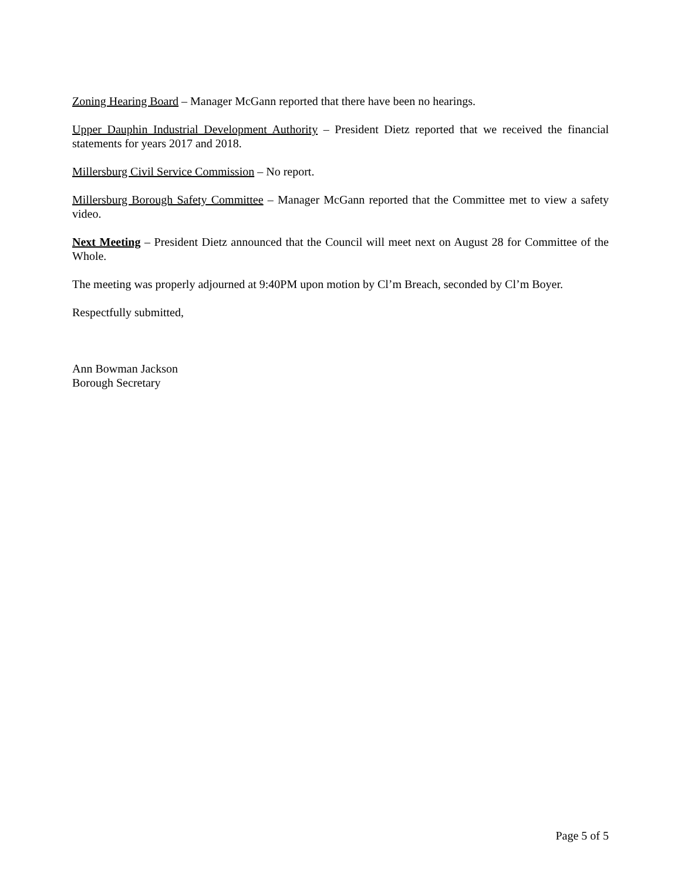Zoning Hearing Board – Manager McGann reported that there have been no hearings.
Upper Dauphin Industrial Development Authority – President Dietz reported that we received the financial statements for years 2017 and 2018.
Millersburg Civil Service Commission – No report.
Millersburg Borough Safety Committee – Manager McGann reported that the Committee met to view a safety video.
Next Meeting – President Dietz announced that the Council will meet next on August 28 for Committee of the Whole.
The meeting was properly adjourned at 9:40PM upon motion by Cl’m Breach, seconded by Cl’m Boyer.
Respectfully submitted,
Ann Bowman Jackson
Borough Secretary
Page 5 of 5